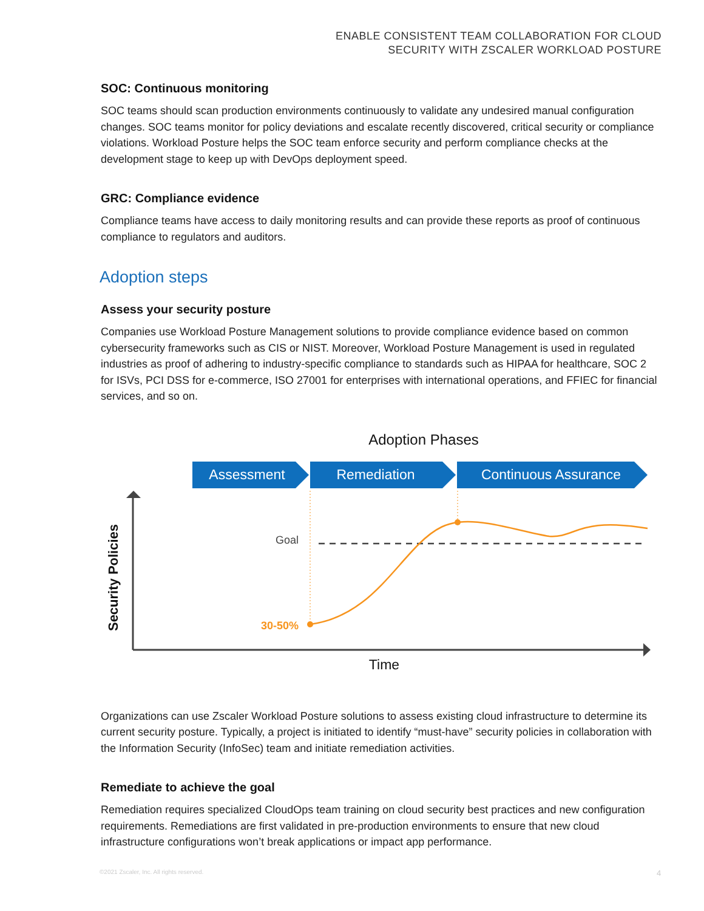ENABLE CONSISTENT TEAM COLLABORATION FOR CLOUD
SECURITY WITH ZSCALER WORKLOAD POSTURE
SOC: Continuous monitoring
SOC teams should scan production environments continuously to validate any undesired manual configuration changes. SOC teams monitor for policy deviations and escalate recently discovered, critical security or compliance violations. Workload Posture helps the SOC team enforce security and perform compliance checks at the development stage to keep up with DevOps deployment speed.
GRC: Compliance evidence
Compliance teams have access to daily monitoring results and can provide these reports as proof of continuous compliance to regulators and auditors.
Adoption steps
Assess your security posture
Companies use Workload Posture Management solutions to provide compliance evidence based on common cybersecurity frameworks such as CIS or NIST. Moreover, Workload Posture Management is used in regulated industries as proof of adhering to industry-specific compliance to standards such as HIPAA for healthcare, SOC 2 for ISVs, PCI DSS for e-commerce, ISO 27001 for enterprises with international operations, and FFIEC for financial services, and so on.
Adoption Phases
Assessment
Remediation
Continuous Assurance
Goal
30-50%
Security Policies
Time
Organizations can use Zscaler Workload Posture solutions to assess existing cloud infrastructure to determine its current security posture. Typically, a project is initiated to identify “must-have” security policies in collaboration with the Information Security (InfoSec) team and initiate remediation activities.
Remediate to achieve the goal
Remediation requires specialized CloudOps team training on cloud security best practices and new configuration requirements. Remediations are first validated in pre-production environments to ensure that new cloud infrastructure configurations won’t break applications or impact app performance.
©2021 Zscaler, Inc. All rights reserved.
4